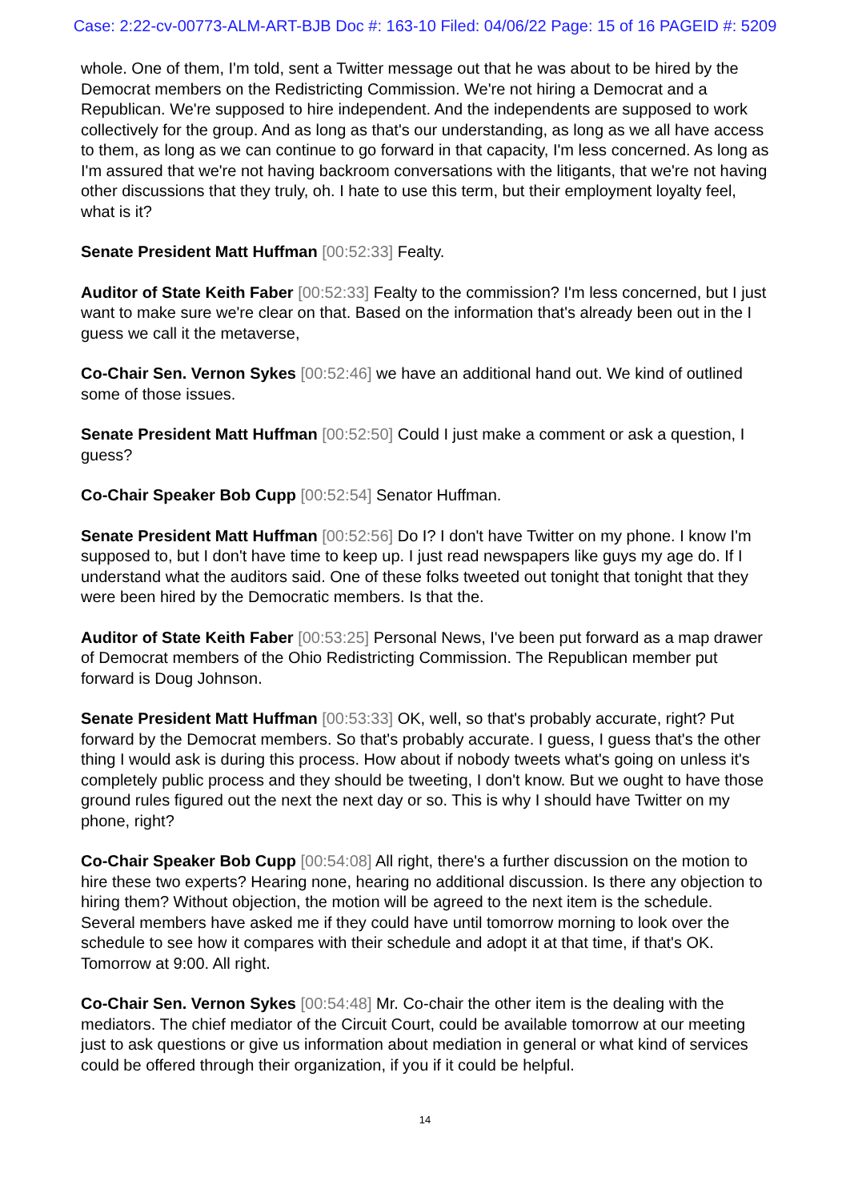Case: 2:22-cv-00773-ALM-ART-BJB Doc #: 163-10 Filed: 04/06/22 Page: 15 of 16 PAGEID #: 5209
whole. One of them, I'm told, sent a Twitter message out that he was about to be hired by the Democrat members on the Redistricting Commission. We're not hiring a Democrat and a Republican. We're supposed to hire independent. And the independents are supposed to work collectively for the group. And as long as that's our understanding, as long as we all have access to them, as long as we can continue to go forward in that capacity, I'm less concerned. As long as I'm assured that we're not having backroom conversations with the litigants, that we're not having other discussions that they truly, oh. I hate to use this term, but their employment loyalty feel, what is it?
Senate President Matt Huffman [00:52:33] Fealty.
Auditor of State Keith Faber [00:52:33] Fealty to the commission? I'm less concerned, but I just want to make sure we're clear on that. Based on the information that's already been out in the I guess we call it the metaverse,
Co-Chair Sen. Vernon Sykes [00:52:46] we have an additional hand out. We kind of outlined some of those issues.
Senate President Matt Huffman [00:52:50] Could I just make a comment or ask a question, I guess?
Co-Chair Speaker Bob Cupp [00:52:54] Senator Huffman.
Senate President Matt Huffman [00:52:56] Do I? I don't have Twitter on my phone. I know I'm supposed to, but I don't have time to keep up. I just read newspapers like guys my age do. If I understand what the auditors said. One of these folks tweeted out tonight that tonight that they were been hired by the Democratic members. Is that the.
Auditor of State Keith Faber [00:53:25] Personal News, I've been put forward as a map drawer of Democrat members of the Ohio Redistricting Commission. The Republican member put forward is Doug Johnson.
Senate President Matt Huffman [00:53:33] OK, well, so that's probably accurate, right? Put forward by the Democrat members. So that's probably accurate. I guess, I guess that's the other thing I would ask is during this process. How about if nobody tweets what's going on unless it's completely public process and they should be tweeting, I don't know. But we ought to have those ground rules figured out the next the next day or so. This is why I should have Twitter on my phone, right?
Co-Chair Speaker Bob Cupp [00:54:08] All right, there's a further discussion on the motion to hire these two experts? Hearing none, hearing no additional discussion. Is there any objection to hiring them? Without objection, the motion will be agreed to the next item is the schedule. Several members have asked me if they could have until tomorrow morning to look over the schedule to see how it compares with their schedule and adopt it at that time, if that's OK. Tomorrow at 9:00. All right.
Co-Chair Sen. Vernon Sykes [00:54:48] Mr. Co-chair the other item is the dealing with the mediators. The chief mediator of the Circuit Court, could be available tomorrow at our meeting just to ask questions or give us information about mediation in general or what kind of services could be offered through their organization, if you if it could be helpful.
14